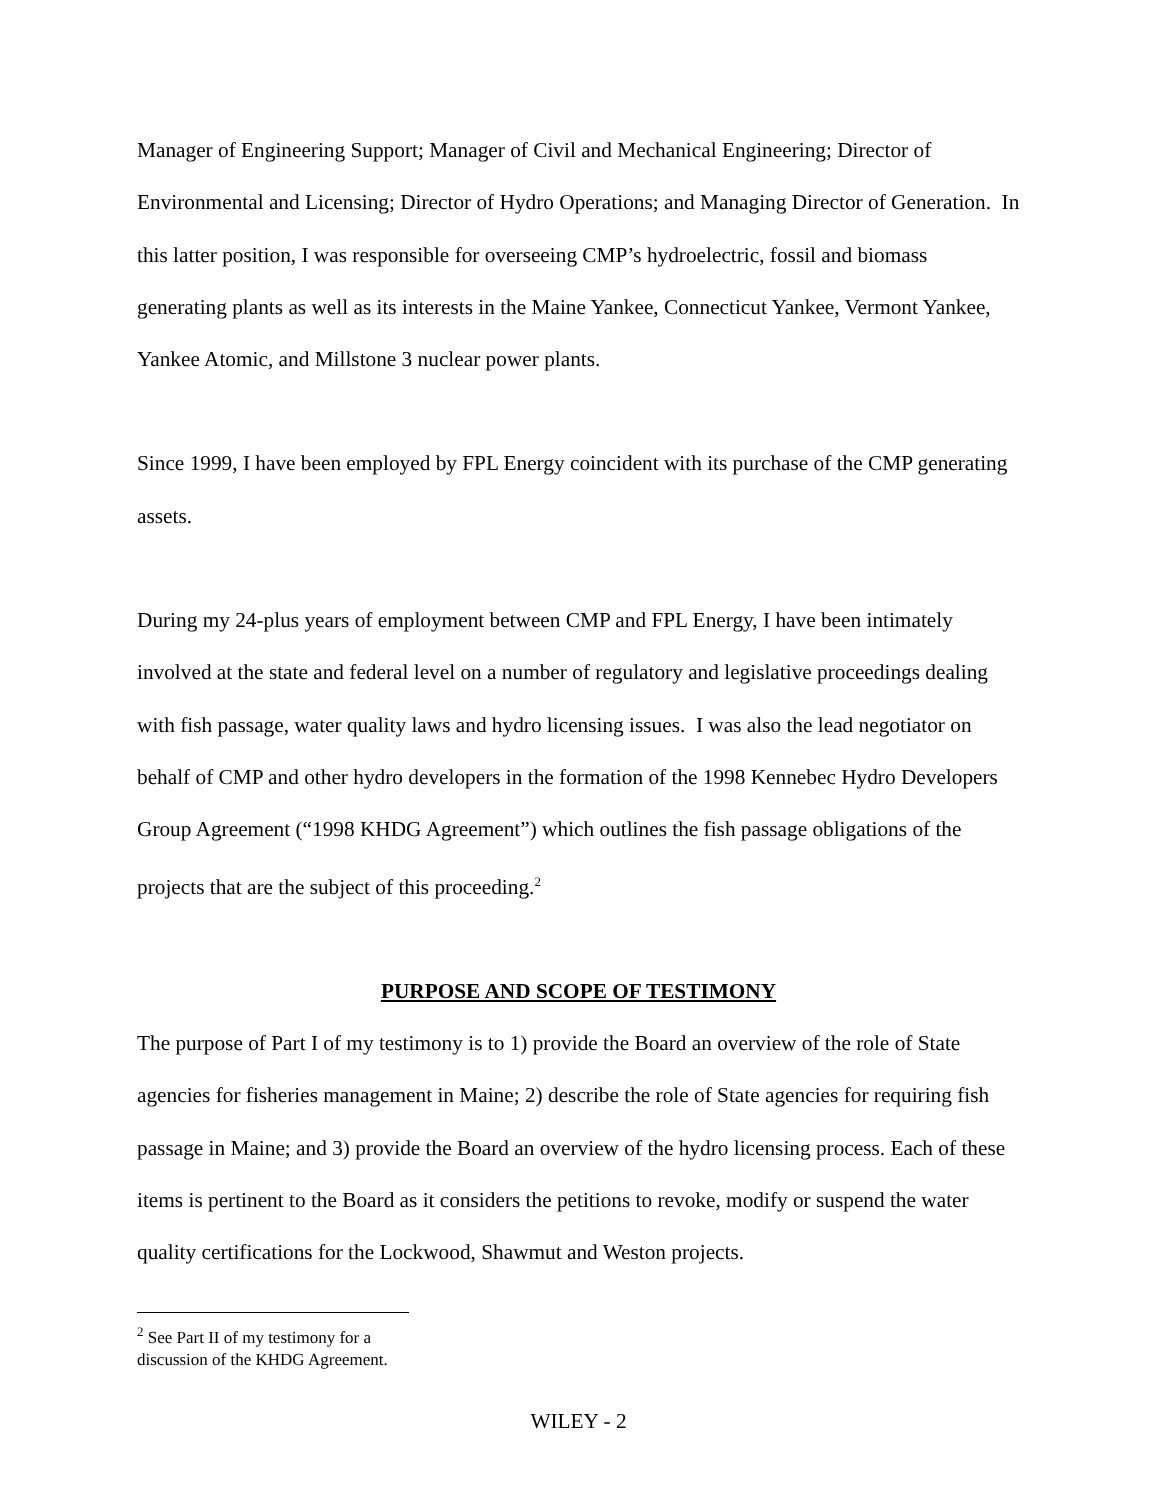Manager of Engineering Support; Manager of Civil and Mechanical Engineering; Director of Environmental and Licensing; Director of Hydro Operations; and Managing Director of Generation. In this latter position, I was responsible for overseeing CMP’s hydroelectric, fossil and biomass generating plants as well as its interests in the Maine Yankee, Connecticut Yankee, Vermont Yankee, Yankee Atomic, and Millstone 3 nuclear power plants.
Since 1999, I have been employed by FPL Energy coincident with its purchase of the CMP generating assets.
During my 24-plus years of employment between CMP and FPL Energy, I have been intimately involved at the state and federal level on a number of regulatory and legislative proceedings dealing with fish passage, water quality laws and hydro licensing issues. I was also the lead negotiator on behalf of CMP and other hydro developers in the formation of the 1998 Kennebec Hydro Developers Group Agreement (“1998 KHDG Agreement”) which outlines the fish passage obligations of the projects that are the subject of this proceeding.<sup>2</sup>
PURPOSE AND SCOPE OF TESTIMONY
The purpose of Part I of my testimony is to 1) provide the Board an overview of the role of State agencies for fisheries management in Maine; 2) describe the role of State agencies for requiring fish passage in Maine; and 3) provide the Board an overview of the hydro licensing process. Each of these items is pertinent to the Board as it considers the petitions to revoke, modify or suspend the water quality certifications for the Lockwood, Shawmut and Weston projects.
<sup>2</sup> See Part II of my testimony for a discussion of the KHDG Agreement.
WILEY - 2